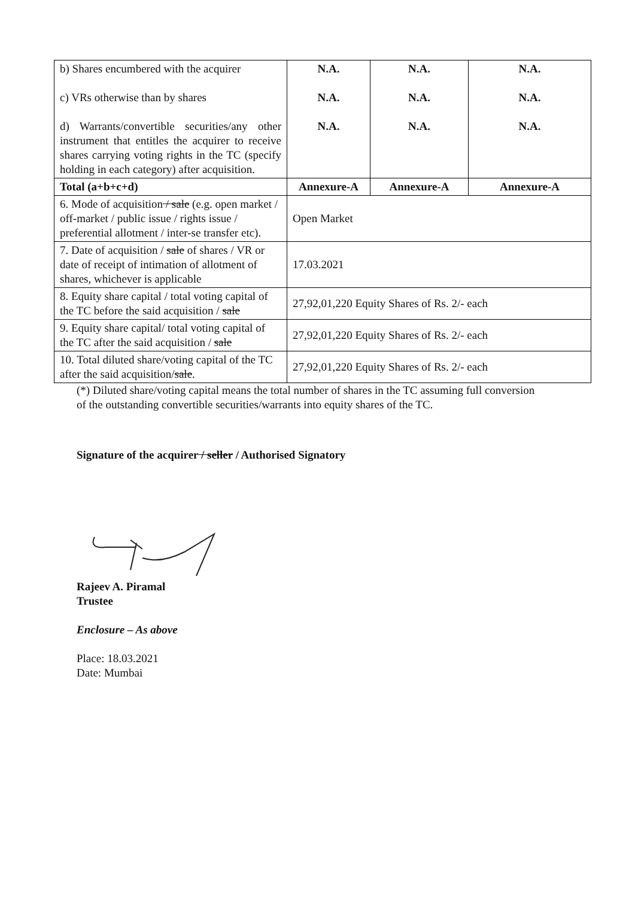| b) Shares encumbered with the acquirer c) VRs otherwise than by shares d) Warrants/convertible securities/any other instrument that entitles the acquirer to receive shares carrying voting rights in the TC (specify holding in each category) after acquisition. | N.A. N.A. N.A. | N.A. N.A. N.A. | N.A. N.A. N.A. |
| Total (a+b+c+d) | Annexure-A | Annexure-A | Annexure-A |
| 6. Mode of acquisition / sale (e.g. open market / off-market / public issue / rights issue / preferential allotment / inter-se transfer etc). | Open Market | | |
| 7. Date of acquisition / sale of shares / VR or date of receipt of intimation of allotment of shares, whichever is applicable | 17.03.2021 | | |
| 8. Equity share capital / total voting capital of the TC before the said acquisition / sale | 27,92,01,220 Equity Shares of Rs. 2/- each | | |
| 9. Equity share capital/ total voting capital of the TC after the said acquisition / sale | 27,92,01,220 Equity Shares of Rs. 2/- each | | |
| 10. Total diluted share/voting capital of the TC after the said acquisition/ sale . | 27,92,01,220 Equity Shares of Rs. 2/- each | | |
(*) Diluted share/voting capital means the total number of shares in the TC assuming full conversion of the outstanding convertible securities/warrants into equity shares of the TC.
Signature of the acquirer / seller / Authorised Signatory
Rajeev A. Piramal
Trustee
Enclosure – As above
Place: 18.03.2021
Date: Mumbai